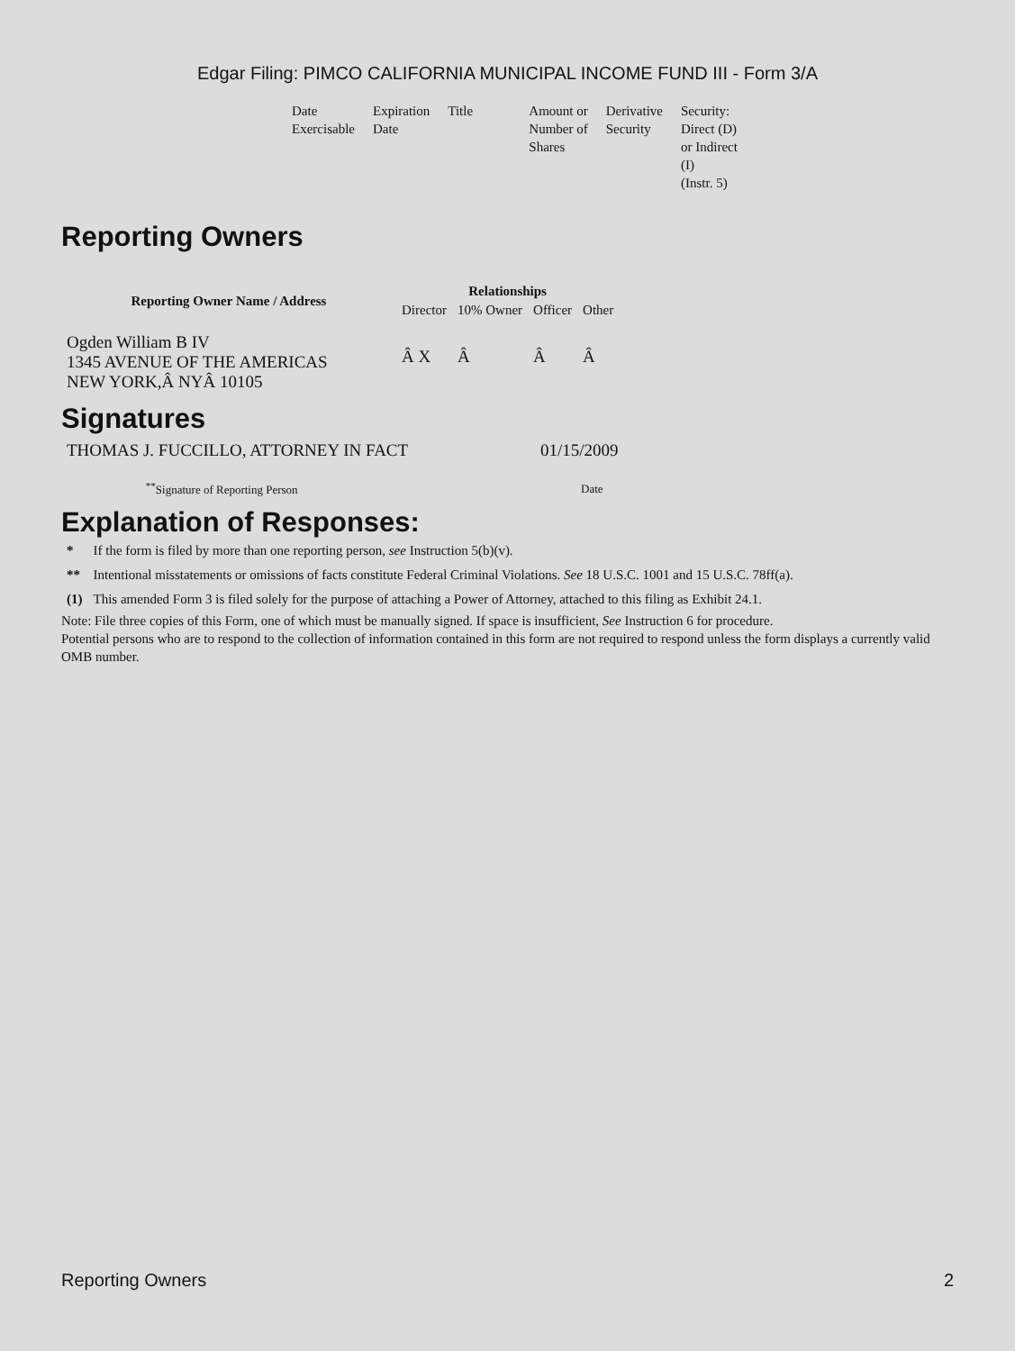Edgar Filing: PIMCO CALIFORNIA MUNICIPAL INCOME FUND III - Form 3/A
| Date Exercisable | Expiration Date | Title | Amount or Number of Shares | Derivative Security | Security: Direct (D) or Indirect (I) (Instr. 5) |
Reporting Owners
| Reporting Owner Name / Address | Relationships | | | |
| --- | --- | --- | --- | --- |
| | Director | 10% Owner | Officer | Other |
| Ogden William B IV 1345 AVENUE OF THE AMERICAS NEW YORK,Â NYÂ 10105 | Â X | Â | Â | Â |
Signatures
| THOMAS J. FUCCILLO, ATTORNEY IN FACT | 01/15/2009 |
| <sup>**</sup> Signature of Reporting Person | Date |
Explanation of Responses:
| * | If the form is filed by more than one reporting person, see Instruction 5(b)(v). |
| ** | Intentional misstatements or omissions of facts constitute Federal Criminal Violations. See 18 U.S.C. 1001 and 15 U.S.C. 78ff(a). |
| (1) | This amended Form 3 is filed solely for the purpose of attaching a Power of Attorney, attached to this filing as Exhibit 24.1. |
Note: File three copies of this Form, one of which must be manually signed. If space is insufficient, See Instruction 6 for procedure.
Potential persons who are to respond to the collection of information contained in this form are not required to respond unless the form displays a currently valid OMB number.
Reporting Owners 2